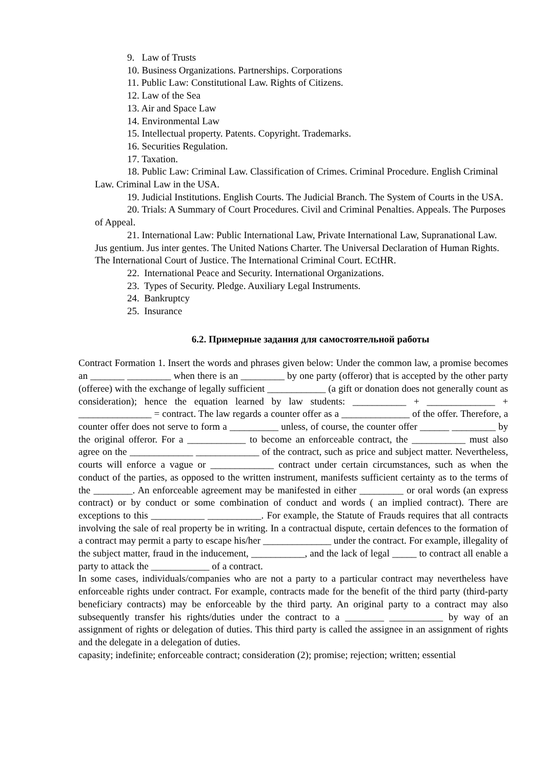9. Law of Trusts
10. Business Organizations. Partnerships. Corporations
11. Public Law: Constitutional Law. Rights of Citizens.
12. Law of the Sea
13. Air and Space Law
14. Environmental Law
15. Intellectual property. Patents. Copyright. Trademarks.
16. Securities Regulation.
17. Taxation.
18. Public Law: Criminal Law. Classification of Crimes. Criminal Procedure. English Criminal Law. Criminal Law in the USA.
19. Judicial Institutions. English Courts. The Judicial Branch. The System of Courts in the USA.
20. Trials: A Summary of Court Procedures. Civil and Criminal Penalties. Appeals. The Purposes of Appeal.
21. International Law: Public International Law, Private International Law, Supranational Law. Jus gentium. Jus inter gentes. The United Nations Charter. The Universal Declaration of Human Rights. The International Court of Justice. The International Criminal Court. ECtHR.
22. International Peace and Security. International Organizations.
23. Types of Security. Pledge. Auxiliary Legal Instruments.
24. Bankruptcy
25. Insurance
6.2. Примерные задания для самостоятельной работы
Contract Formation 1. Insert the words and phrases given below: Under the common law, a promise becomes an _______ _________ when there is an _________ by one party (offeror) that is accepted by the other party (offeree) with the exchange of legally sufficient ____________ (a gift or donation does not generally count as consideration); hence the equation learned by law students: ___________ + ______________ + _______________ = contract. The law regards a counter offer as a ______________ of the offer. Therefore, a counter offer does not serve to form a __________ unless, of course, the counter offer ______ _________ by the original offeror. For a ____________ to become an enforceable contract, the ___________ must also agree on the _____________ _____________ of the contract, such as price and subject matter. Nevertheless, courts will enforce a vague or _____________ contract under certain circumstances, such as when the conduct of the parties, as opposed to the written instrument, manifests sufficient certainty as to the terms of the ________. An enforceable agreement may be manifested in either _________ or oral words (an express contract) or by conduct or some combination of conduct and words ( an implied contract). There are exceptions to this ___________ ___________. For example, the Statute of Frauds requires that all contracts involving the sale of real property be in writing. In a contractual dispute, certain defences to the formation of a contract may permit a party to escape his/her ______________ under the contract. For example, illegality of the subject matter, fraud in the inducement, ___________, and the lack of legal _____ to contract all enable a party to attack the ____________ of a contract.
In some cases, individuals/companies who are not a party to a particular contract may nevertheless have enforceable rights under contract. For example, contracts made for the benefit of the third party (third-party beneficiary contracts) may be enforceable by the third party. An original party to a contract may also subsequently transfer his rights/duties under the contract to a ________ ___________ by way of an assignment of rights or delegation of duties. This third party is called the assignee in an assignment of rights and the delegate in a delegation of duties.
capasity; indefinite; enforceable contract; consideration (2); promise; rejection; written; essential